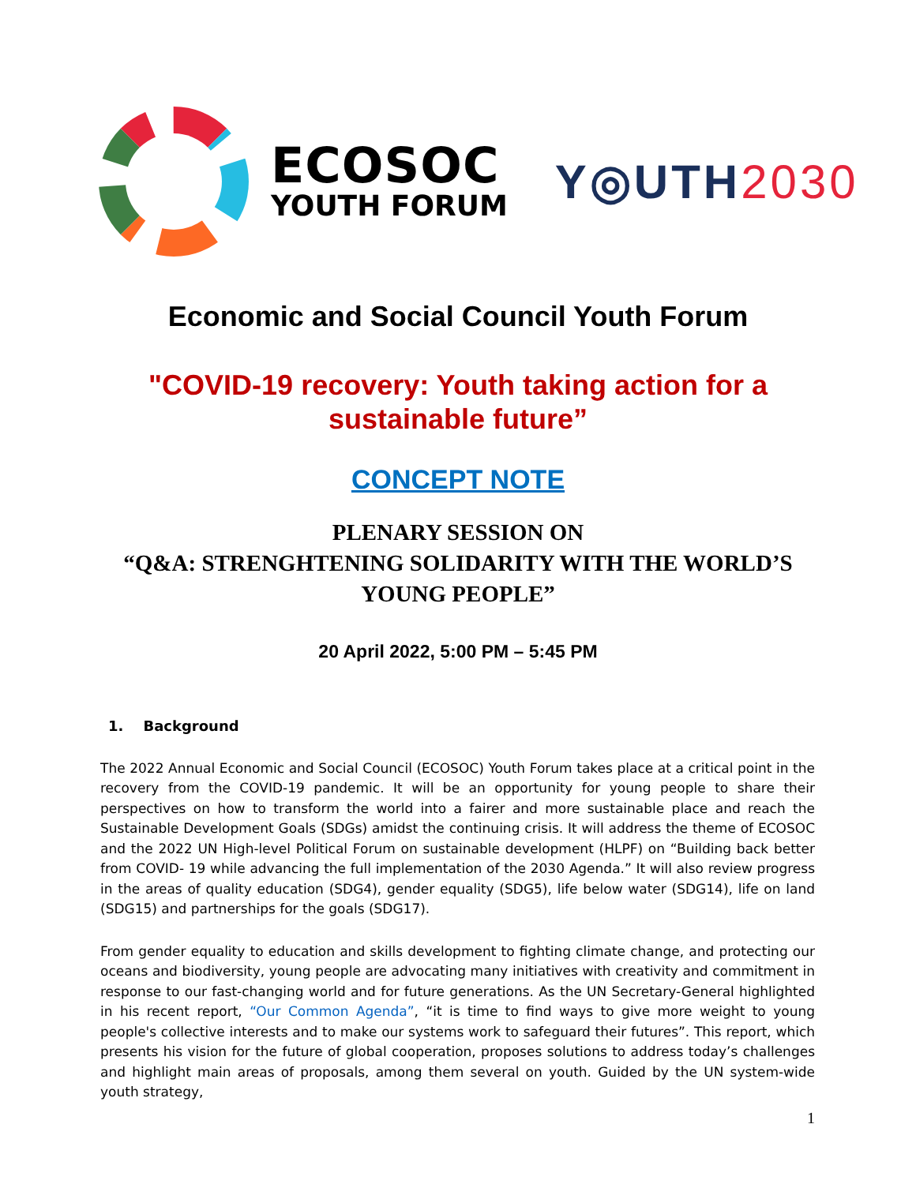ECOSOC
YOUTH FORUM
Y◎UTH2030
Economic and Social Council Youth Forum
"COVID-19 recovery: Youth taking action for a
sustainable future”
CONCEPT NOTE
PLENARY SESSION ON
“Q&A: STRENGHTENING SOLIDARITY WITH THE WORLD’S
YOUNG PEOPLE”
20 April 2022, 5:00 PM – 5:45 PM
1. Background
The 2022 Annual Economic and Social Council (ECOSOC) Youth Forum takes place at a critical point in the recovery from the COVID-19 pandemic. It will be an opportunity for young people to share their perspectives on how to transform the world into a fairer and more sustainable place and reach the Sustainable Development Goals (SDGs) amidst the continuing crisis. It will address the theme of ECOSOC and the 2022 UN High-level Political Forum on sustainable development (HLPF) on “Building back better from COVID- 19 while advancing the full implementation of the 2030 Agenda.” It will also review progress in the areas of quality education (SDG4), gender equality (SDG5), life below water (SDG14), life on land (SDG15) and partnerships for the goals (SDG17).
From gender equality to education and skills development to fighting climate change, and protecting our oceans and biodiversity, young people are advocating many initiatives with creativity and commitment in response to our fast-changing world and for future generations. As the UN Secretary-General highlighted in his recent report, “Our Common Agenda”, “it is time to find ways to give more weight to young people's collective interests and to make our systems work to safeguard their futures”. This report, which presents his vision for the future of global cooperation, proposes solutions to address today’s challenges and highlight main areas of proposals, among them several on youth. Guided by the UN system-wide youth strategy,
1